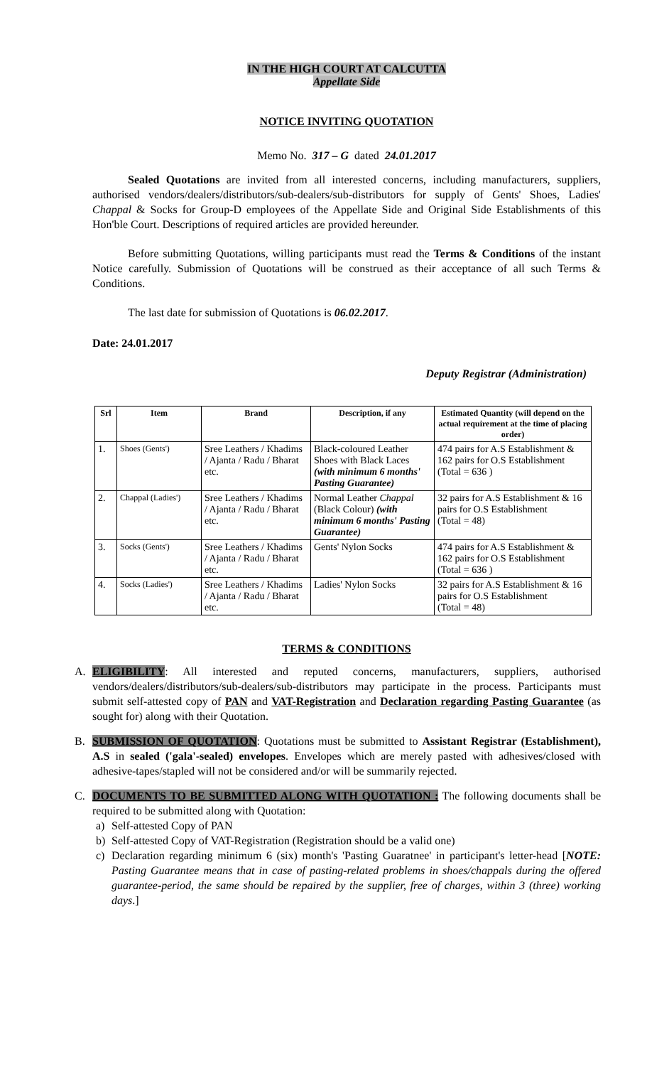IN THE HIGH COURT AT CALCUTTA
Appellate Side
NOTICE INVITING QUOTATION
Memo No. 317 – G dated 24.01.2017
Sealed Quotations are invited from all interested concerns, including manufacturers, suppliers, authorised vendors/dealers/distributors/sub-dealers/sub-distributors for supply of Gents' Shoes, Ladies' Chappal & Socks for Group-D employees of the Appellate Side and Original Side Establishments of this Hon'ble Court. Descriptions of required articles are provided hereunder.
Before submitting Quotations, willing participants must read the Terms & Conditions of the instant Notice carefully. Submission of Quotations will be construed as their acceptance of all such Terms & Conditions.
The last date for submission of Quotations is 06.02.2017.
Date: 24.01.2017
Deputy Registrar (Administration)
| Srl | Item | Brand | Description, if any | Estimated Quantity (will depend on the actual requirement at the time of placing order) |
| --- | --- | --- | --- | --- |
| 1. | Shoes (Gents') | Sree Leathers / Khadims / Ajanta / Radu / Bharat etc. | Black-coloured Leather Shoes with Black Laces (with minimum 6 months' Pasting Guarantee) | 474 pairs for A.S Establishment & 162 pairs for O.S Establishment (Total = 636 ) |
| 2. | Chappal (Ladies') | Sree Leathers / Khadims / Ajanta / Radu / Bharat etc. | Normal Leather Chappal (Black Colour) (with minimum 6 months' Pasting Guarantee) | 32 pairs for A.S Establishment & 16 pairs for O.S Establishment (Total = 48) |
| 3. | Socks (Gents') | Sree Leathers / Khadims / Ajanta / Radu / Bharat etc. | Gents' Nylon Socks | 474 pairs for A.S Establishment & 162 pairs for O.S Establishment (Total = 636 ) |
| 4. | Socks (Ladies') | Sree Leathers / Khadims / Ajanta / Radu / Bharat etc. | Ladies' Nylon Socks | 32 pairs for A.S Establishment & 16 pairs for O.S Establishment (Total = 48) |
TERMS & CONDITIONS
A. ELIGIBILITY: All interested and reputed concerns, manufacturers, suppliers, authorised vendors/dealers/distributors/sub-dealers/sub-distributors may participate in the process. Participants must submit self-attested copy of PAN and VAT-Registration and Declaration regarding Pasting Guarantee (as sought for) along with their Quotation.
B. SUBMISSION OF QUOTATION: Quotations must be submitted to Assistant Registrar (Establishment), A.S in sealed ('gala'-sealed) envelopes. Envelopes which are merely pasted with adhesives/closed with adhesive-tapes/stapled will not be considered and/or will be summarily rejected.
C. DOCUMENTS TO BE SUBMITTED ALONG WITH QUOTATION : The following documents shall be required to be submitted along with Quotation:
a) Self-attested Copy of PAN
b) Self-attested Copy of VAT-Registration (Registration should be a valid one)
c) Declaration regarding minimum 6 (six) month's 'Pasting Guaratnee' in participant's letter-head [NOTE: Pasting Guarantee means that in case of pasting-related problems in shoes/chappals during the offered guarantee-period, the same should be repaired by the supplier, free of charges, within 3 (three) working days.]